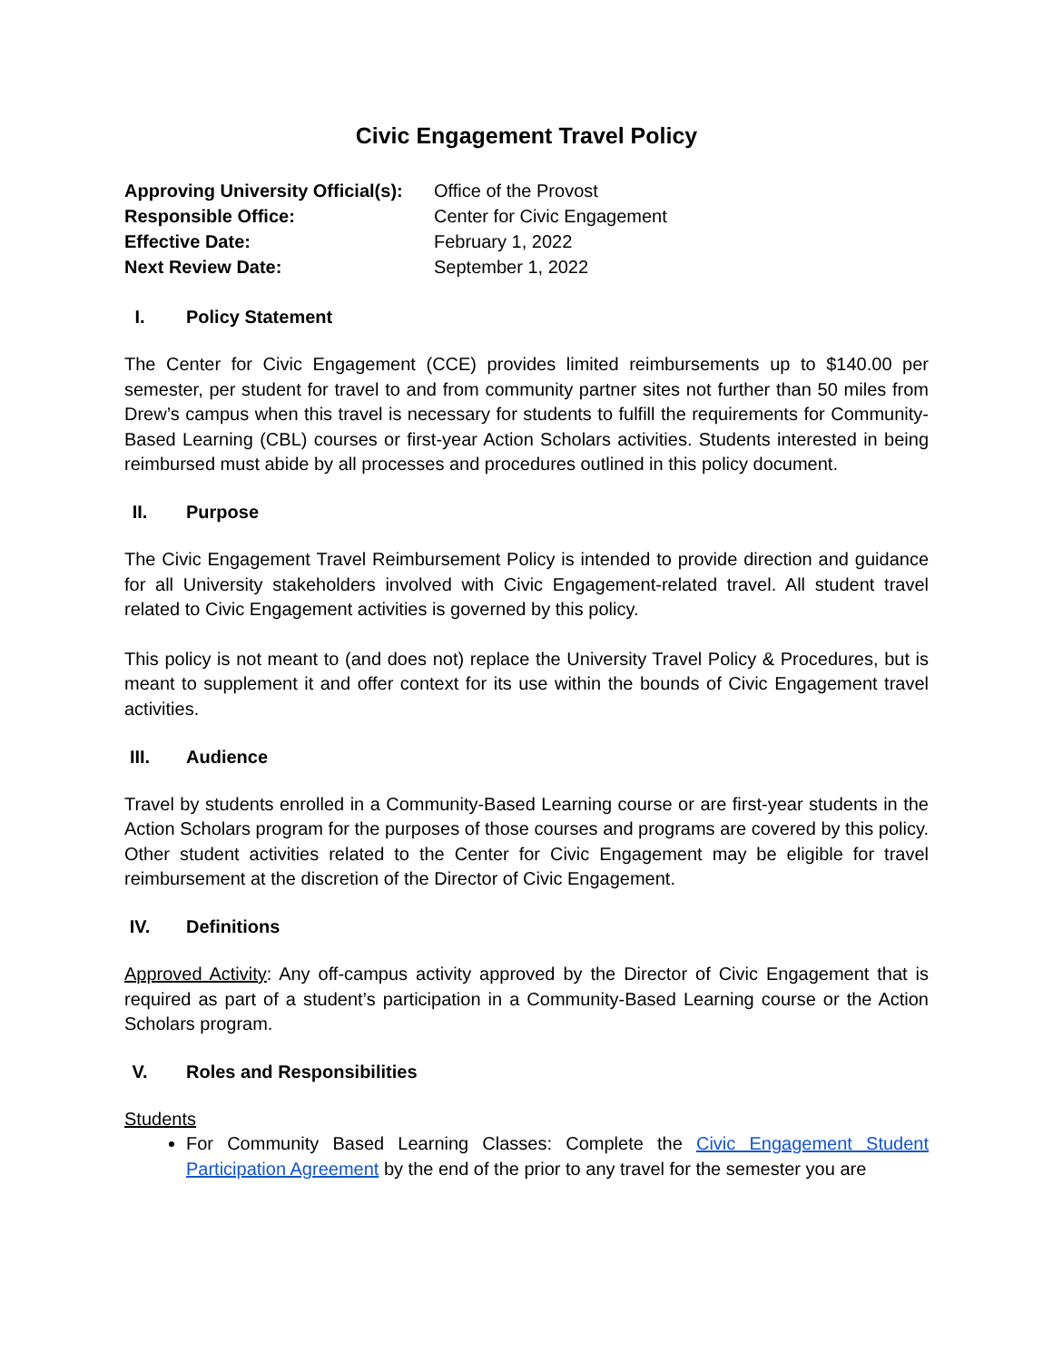Civic Engagement Travel Policy
| Approving University Official(s): | Office of the Provost |
| Responsible Office: | Center for Civic Engagement |
| Effective Date: | February 1, 2022 |
| Next Review Date: | September 1, 2022 |
I. Policy Statement
The Center for Civic Engagement (CCE) provides limited reimbursements up to $140.00 per semester, per student for travel to and from community partner sites not further than 50 miles from Drew’s campus when this travel is necessary for students to fulfill the requirements for Community-Based Learning (CBL) courses or first-year Action Scholars activities. Students interested in being reimbursed must abide by all processes and procedures outlined in this policy document.
II. Purpose
The Civic Engagement Travel Reimbursement Policy is intended to provide direction and guidance for all University stakeholders involved with Civic Engagement-related travel. All student travel related to Civic Engagement activities is governed by this policy.
This policy is not meant to (and does not) replace the University Travel Policy & Procedures, but is meant to supplement it and offer context for its use within the bounds of Civic Engagement travel activities.
III. Audience
Travel by students enrolled in a Community-Based Learning course or are first-year students in the Action Scholars program for the purposes of those courses and programs are covered by this policy. Other student activities related to the Center for Civic Engagement may be eligible for travel reimbursement at the discretion of the Director of Civic Engagement.
IV. Definitions
Approved Activity: Any off-campus activity approved by the Director of Civic Engagement that is required as part of a student’s participation in a Community-Based Learning course or the Action Scholars program.
V. Roles and Responsibilities
Students
For Community Based Learning Classes: Complete the Civic Engagement Student Participation Agreement by the end of the prior to any travel for the semester you are